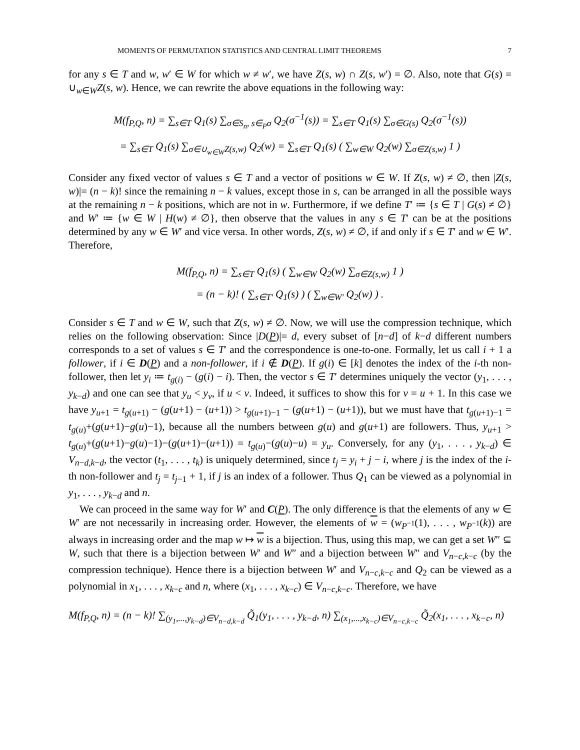MOMENTS OF PERMUTATION STATISTICS AND CENTRAL LIMIT THEOREMS 7
for any s ∈ T and w, w′ ∈ W for which w ≠ w′, we have Z(s, w) ∩ Z(s, w′) = ∅. Also, note that G(s) = ∪<sub>w∈W</sub>Z(s, w). Hence, we can rewrite the above equations in the following way:
M(f<sub>P,Q</sub>, n) = ∑<sub>s∈T</sub> Q<sub>1</sub>(s) ∑<sub>σ∈S<sub>n</sub>, s∈<sub>P</sub>σ</sub> Q<sub>2</sub>(σ<sup>−1</sup>(s)) = ∑<sub>s∈T</sub> Q<sub>1</sub>(s) ∑<sub>σ∈G(s)</sub> Q<sub>2</sub>(σ<sup>−1</sup>(s))
= ∑<sub>s∈T</sub> Q<sub>1</sub>(s) ∑<sub>σ∈∪<sub>w∈W</sub>Z(s,w)</sub> Q<sub>2</sub>(w) = ∑<sub>s∈T</sub> Q<sub>1</sub>(s) ( ∑<sub>w∈W</sub> Q<sub>2</sub>(w) ∑<sub>σ∈Z(s,w)</sub> 1 )
Consider any fixed vector of values s ∈ T and a vector of positions w ∈ W. If Z(s, w) ≠ ∅, then |Z(s, w)|= (n − k)! since the remaining n − k values, except those in s, can be arranged in all the possible ways at the remaining n − k positions, which are not in w. Furthermore, if we define T′ ≔ {s ∈ T | G(s) ≠ ∅} and W′ ≔ {w ∈ W | H(w) ≠ ∅}, then observe that the values in any s ∈ T′ can be at the positions determined by any w ∈ W′ and vice versa. In other words, Z(s, w) ≠ ∅, if and only if s ∈ T′ and w ∈ W′. Therefore,
M(f<sub>P,Q</sub>, n) = ∑<sub>s∈T</sub> Q<sub>1</sub>(s) ( ∑<sub>w∈W</sub> Q<sub>2</sub>(w) ∑<sub>σ∈Z(s,w)</sub> 1 )
= (n − k)! ( ∑<sub>s∈T′</sub> Q<sub>1</sub>(s) ) ( ∑<sub>w∈W′</sub> Q<sub>2</sub>(w) ) .
Consider s ∈ T and w ∈ W, such that Z(s, w) ≠ ∅. Now, we will use the compression technique, which relies on the following observation: Since |D(P)|= d, every subset of [n−d] of k−d different numbers corresponds to a set of values s ∈ T′ and the correspondence is one-to-one. Formally, let us call i + 1 a follower, if i ∈ D(P) and a non-follower, if i ∉ D(P). If g(i) ∈ [k] denotes the index of the i-th non-follower, then let y<sub>i</sub> ≔ t<sub>g(i)</sub> − (g(i) − i). Then, the vector s ∈ T′ determines uniquely the vector (y<sub>1</sub>, . . . , y<sub>k−d</sub>) and one can see that y<sub>u</sub> < y<sub>v</sub>, if u < v. Indeed, it suffices to show this for v = u + 1. In this case we have y<sub>u+1</sub> = t<sub>g(u+1)</sub> − (g(u+1) − (u+1)) > t<sub>g(u+1)−1</sub> − (g(u+1) − (u+1)), but we must have that t<sub>g(u+1)−1</sub> = t<sub>g(u)</sub>+(g(u+1)−g(u)−1), because all the numbers between g(u) and g(u+1) are followers. Thus, y<sub>u+1</sub> > t<sub>g(u)</sub>+(g(u+1)−g(u)−1)−(g(u+1)−(u+1)) = t<sub>g(u)</sub>−(g(u)−u) = y<sub>u</sub>. Conversely, for any (y<sub>1</sub>, . . . , y<sub>k−d</sub>) ∈ V<sub>n−d,k−d</sub>, the vector (t<sub>1</sub>, . . . , t<sub>k</sub>) is uniquely determined, since t<sub>j</sub> = y<sub>i</sub> + j − i, where j is the index of the i-th non-follower and t<sub>j</sub> = t<sub>j−1</sub> + 1, if j is an index of a follower. Thus Q<sub>1</sub> can be viewed as a polynomial in y<sub>1</sub>, . . . , y<sub>k−d</sub> and n.
We can proceed in the same way for W′ and C(P). The only difference is that the elements of any w ∈ W′ are not necessarily in increasing order. However, the elements of w = (w<sub>P<sup>−1</sup></sub>(1), . . . , w<sub>P<sup>−1</sup></sub>(k)) are always in increasing order and the map w ↦ w is a bijection. Thus, using this map, we can get a set W″ ⊆ W, such that there is a bijection between W′ and W″ and a bijection between W″ and V<sub>n−c,k−c</sub> (by the compression technique). Hence there is a bijection between W′ and V<sub>n−c,k−c</sub> and Q<sub>2</sub> can be viewed as a polynomial in x<sub>1</sub>, . . . , x<sub>k−c</sub> and n, where (x<sub>1</sub>, . . . , x<sub>k−c</sub>) ∈ V<sub>n−c,k−c</sub>. Therefore, we have
M(f<sub>P,Q</sub>, n) = (n − k)! ∑<sub>(y<sub>1</sub>,...,y<sub>k−d</sub>)∈V<sub>n−d,k−d</sub></sub> Q̃<sub>1</sub>(y<sub>1</sub>, . . . , y<sub>k−d</sub>, n) ∑<sub>(x<sub>1</sub>,...,x<sub>k−c</sub>)∈V<sub>n−c,k−c</sub></sub> Q̃<sub>2</sub>(x<sub>1</sub>, . . . , x<sub>k−c</sub>, n)